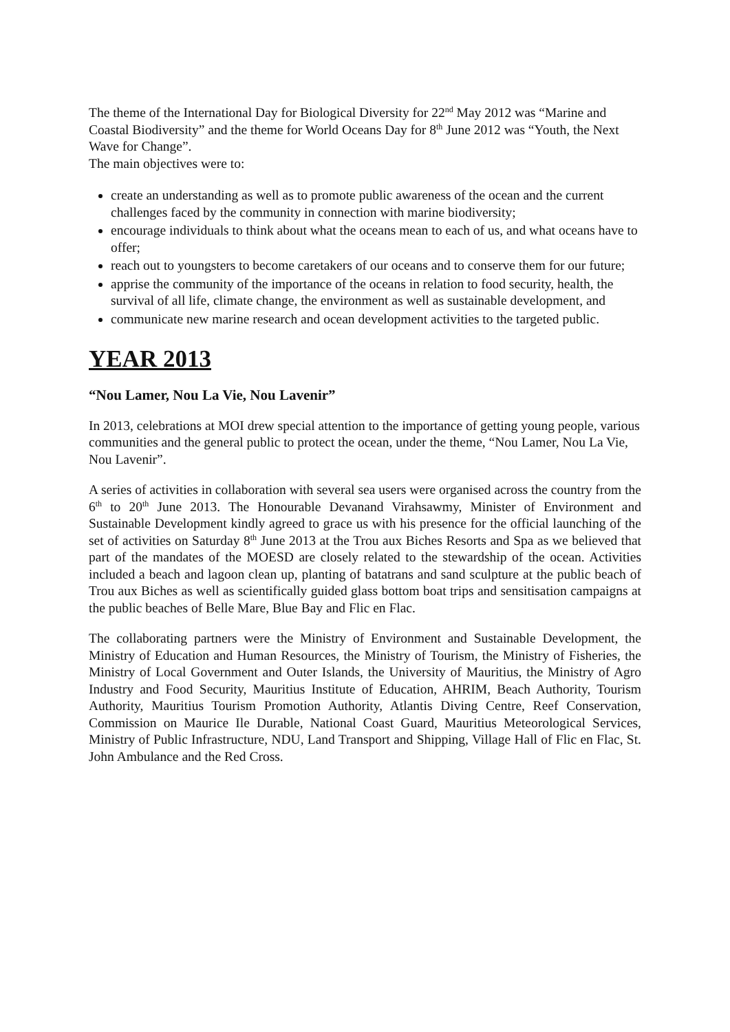The theme of the International Day for Biological Diversity for 22<sup>nd</sup> May 2012 was “Marine and Coastal Biodiversity” and the theme for World Oceans Day for 8<sup>th</sup> June 2012 was “Youth, the Next Wave for Change”.
The main objectives were to:
create an understanding as well as to promote public awareness of the ocean and the current challenges faced by the community in connection with marine biodiversity;
encourage individuals to think about what the oceans mean to each of us, and what oceans have to offer;
reach out to youngsters to become caretakers of our oceans and to conserve them for our future;
apprise the community of the importance of the oceans in relation to food security, health, the survival of all life, climate change, the environment as well as sustainable development, and
communicate new marine research and ocean development activities to the targeted public.
YEAR 2013
“Nou Lamer, Nou La Vie, Nou Lavenir”
In 2013, celebrations at MOI drew special attention to the importance of getting young people, various communities and the general public to protect the ocean, under the theme, “Nou Lamer, Nou La Vie, Nou Lavenir”.
A series of activities in collaboration with several sea users were organised across the country from the 6<sup>th</sup> to 20<sup>th</sup> June 2013. The Honourable Devanand Virahsawmy, Minister of Environment and Sustainable Development kindly agreed to grace us with his presence for the official launching of the set of activities on Saturday 8<sup>th</sup> June 2013 at the Trou aux Biches Resorts and Spa as we believed that part of the mandates of the MOESD are closely related to the stewardship of the ocean. Activities included a beach and lagoon clean up, planting of batatrans and sand sculpture at the public beach of Trou aux Biches as well as scientifically guided glass bottom boat trips and sensitisation campaigns at the public beaches of Belle Mare, Blue Bay and Flic en Flac.
The collaborating partners were the Ministry of Environment and Sustainable Development, the Ministry of Education and Human Resources, the Ministry of Tourism, the Ministry of Fisheries, the Ministry of Local Government and Outer Islands, the University of Mauritius, the Ministry of Agro Industry and Food Security, Mauritius Institute of Education, AHRIM, Beach Authority, Tourism Authority, Mauritius Tourism Promotion Authority, Atlantis Diving Centre, Reef Conservation, Commission on Maurice Ile Durable, National Coast Guard, Mauritius Meteorological Services, Ministry of Public Infrastructure, NDU, Land Transport and Shipping, Village Hall of Flic en Flac, St. John Ambulance and the Red Cross.